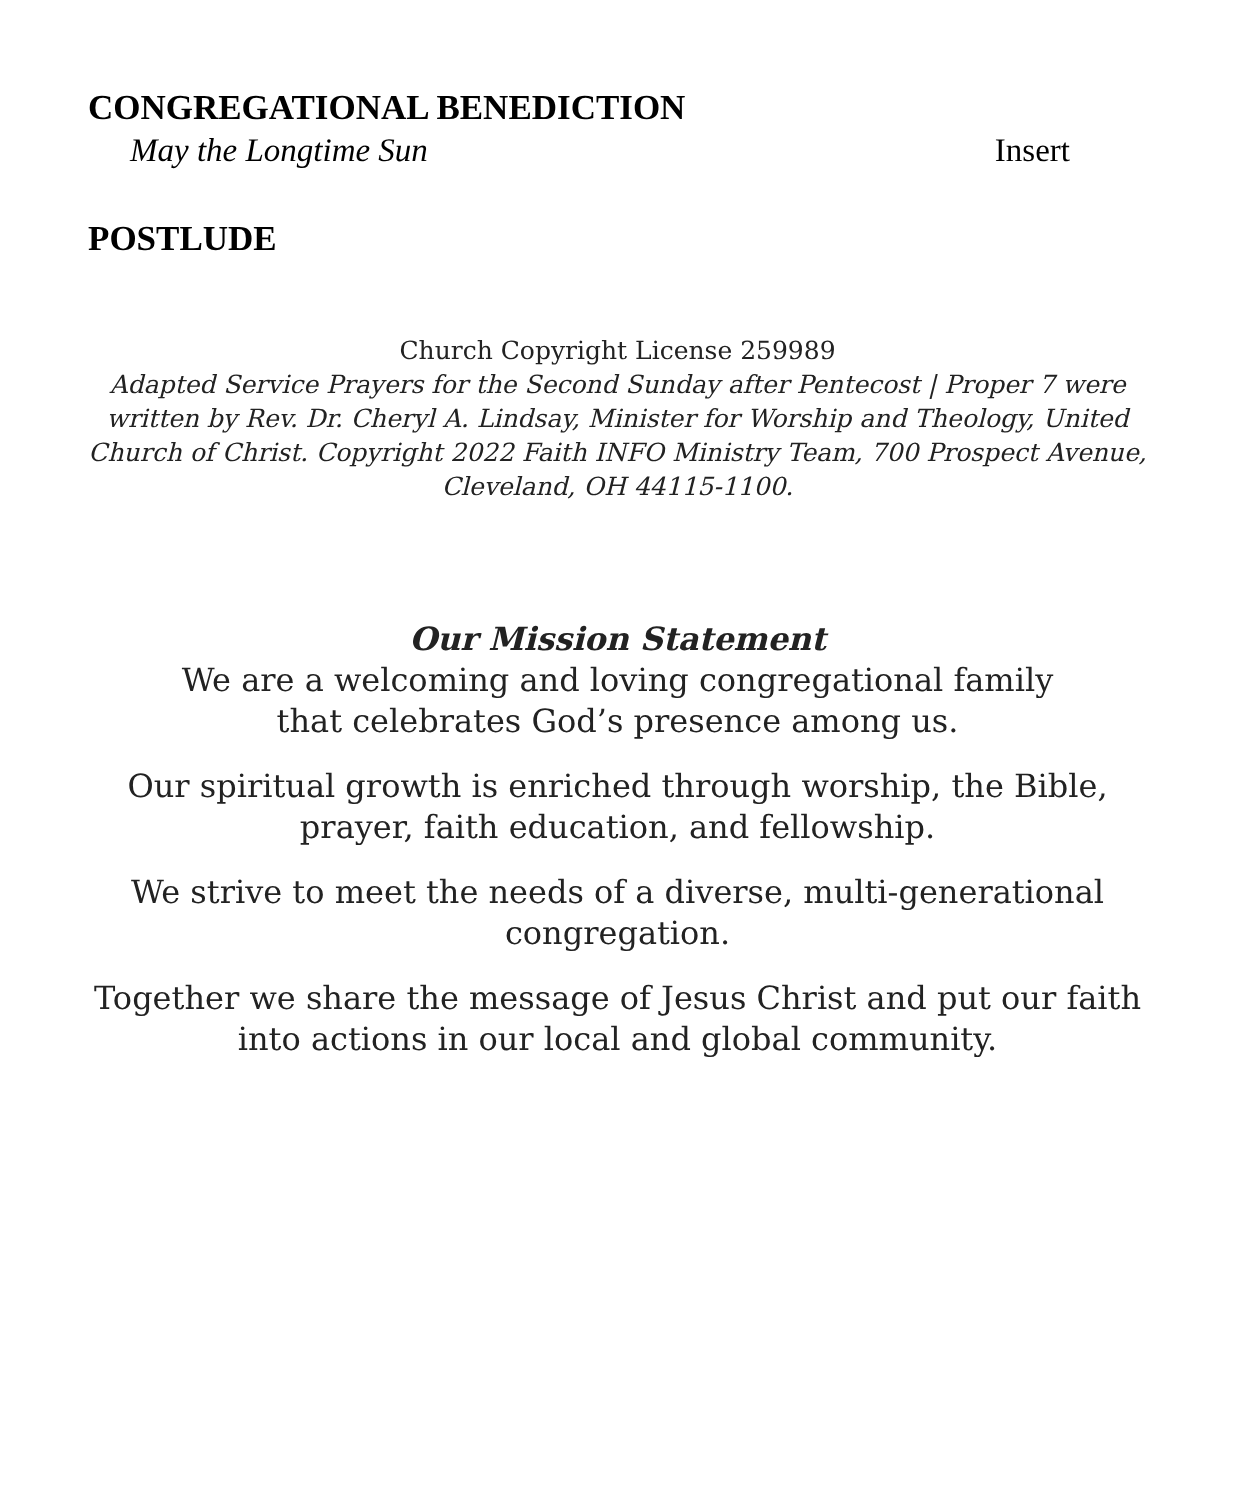CONGREGATIONAL BENEDICTION
May the Longtime Sun Insert
POSTLUDE
Church Copyright License 259989
Adapted Service Prayers for the Second Sunday after Pentecost | Proper 7 were written by Rev. Dr. Cheryl A. Lindsay, Minister for Worship and Theology, United Church of Christ. Copyright 2022 Faith INFO Ministry Team, 700 Prospect Avenue, Cleveland, OH 44115-1100.
Our Mission Statement
We are a welcoming and loving congregational family
that celebrates God’s presence among us.
Our spiritual growth is enriched through worship, the Bible,
prayer, faith education, and fellowship.
We strive to meet the needs of a diverse, multi-generational
congregation.
Together we share the message of Jesus Christ and put our faith
into actions in our local and global community.